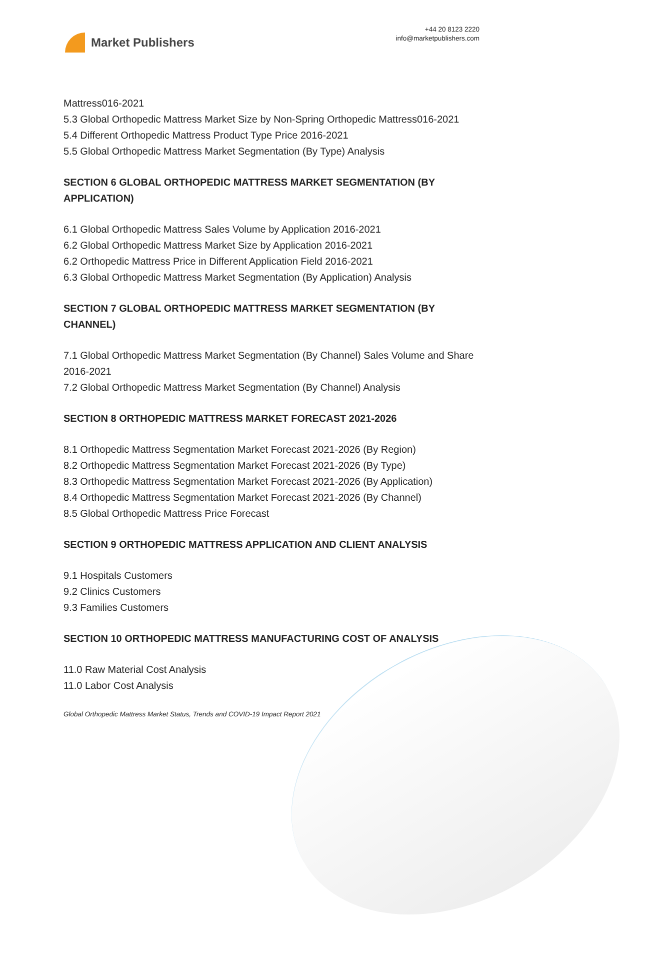Market Publishers
+44 20 8123 2220
info@marketpublishers.com
Mattress016-2021
5.3 Global Orthopedic Mattress Market Size by Non-Spring Orthopedic Mattress016-2021
5.4 Different Orthopedic Mattress Product Type Price 2016-2021
5.5 Global Orthopedic Mattress Market Segmentation (By Type) Analysis
SECTION 6 GLOBAL ORTHOPEDIC MATTRESS MARKET SEGMENTATION (BY APPLICATION)
6.1 Global Orthopedic Mattress Sales Volume by Application 2016-2021
6.2 Global Orthopedic Mattress Market Size by Application 2016-2021
6.2 Orthopedic Mattress Price in Different Application Field 2016-2021
6.3 Global Orthopedic Mattress Market Segmentation (By Application) Analysis
SECTION 7 GLOBAL ORTHOPEDIC MATTRESS MARKET SEGMENTATION (BY CHANNEL)
7.1 Global Orthopedic Mattress Market Segmentation (By Channel) Sales Volume and Share 2016-2021
7.2 Global Orthopedic Mattress Market Segmentation (By Channel) Analysis
SECTION 8 ORTHOPEDIC MATTRESS MARKET FORECAST 2021-2026
8.1 Orthopedic Mattress Segmentation Market Forecast 2021-2026 (By Region)
8.2 Orthopedic Mattress Segmentation Market Forecast 2021-2026 (By Type)
8.3 Orthopedic Mattress Segmentation Market Forecast 2021-2026 (By Application)
8.4 Orthopedic Mattress Segmentation Market Forecast 2021-2026 (By Channel)
8.5 Global Orthopedic Mattress Price Forecast
SECTION 9 ORTHOPEDIC MATTRESS APPLICATION AND CLIENT ANALYSIS
9.1 Hospitals Customers
9.2 Clinics Customers
9.3 Families Customers
SECTION 10 ORTHOPEDIC MATTRESS MANUFACTURING COST OF ANALYSIS
11.0 Raw Material Cost Analysis
11.0 Labor Cost Analysis
Global Orthopedic Mattress Market Status, Trends and COVID-19 Impact Report 2021